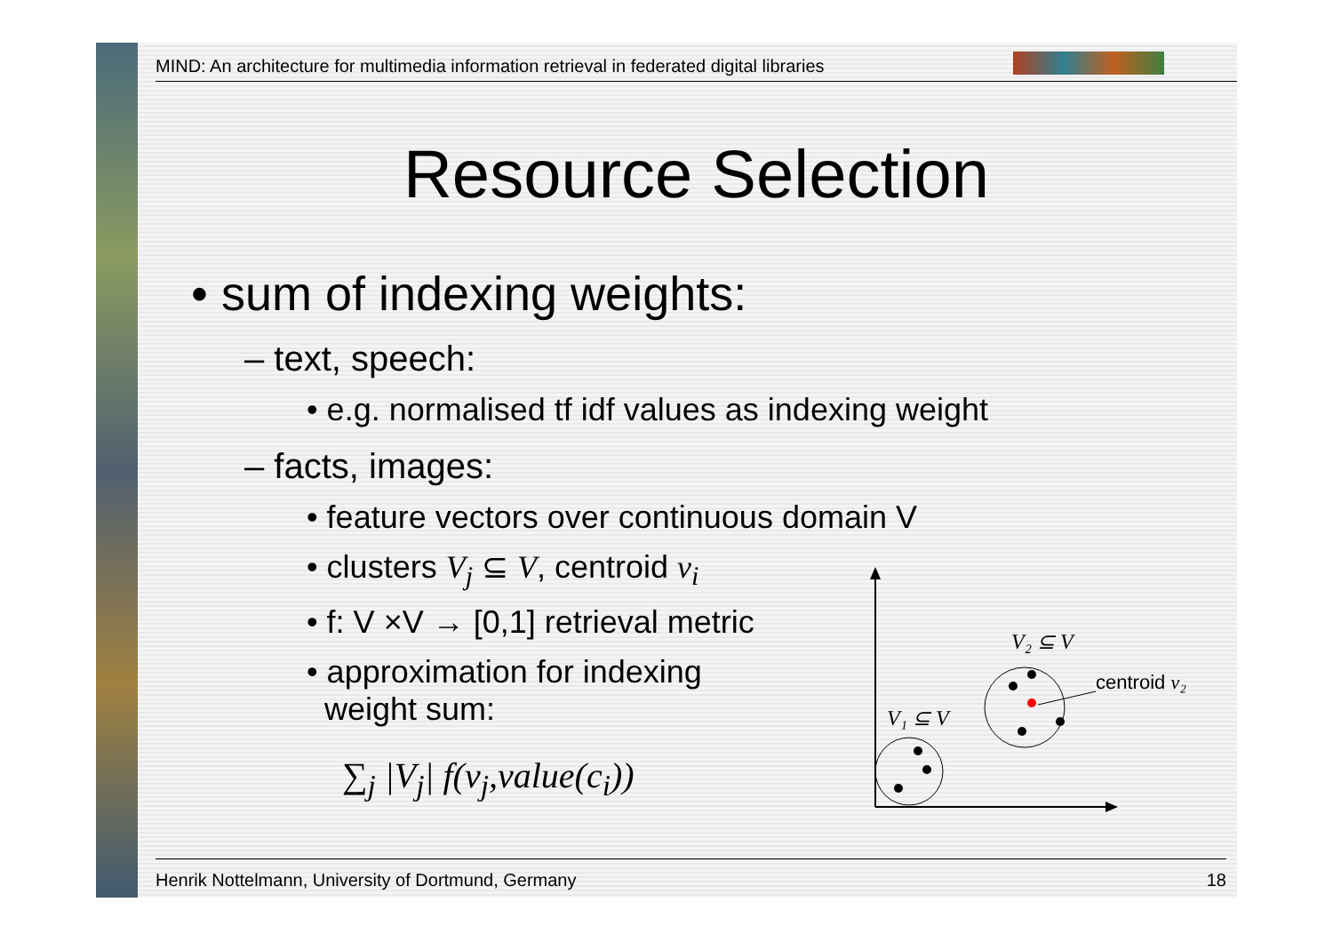MIND: An architecture for multimedia information retrieval in federated digital libraries
Resource Selection
• sum of indexing weights:
– text, speech:
• e.g. normalised tf idf values as indexing weight
– facts, images:
• feature vectors over continuous domain V
• clusters V<sub>j</sub> ⊆ V, centroid v<sub>i</sub>
• f: V ×V → [0,1] retrieval metric
• approximation for indexing
weight sum:
∑<sub>j</sub> |V<sub>j</sub>| f(v<sub>j</sub>,value(c<sub>i</sub>))
V₁ ⊆ V
V₂ ⊆ V
centroid v₂
Henrik Nottelmann, University of Dortmund, Germany 18